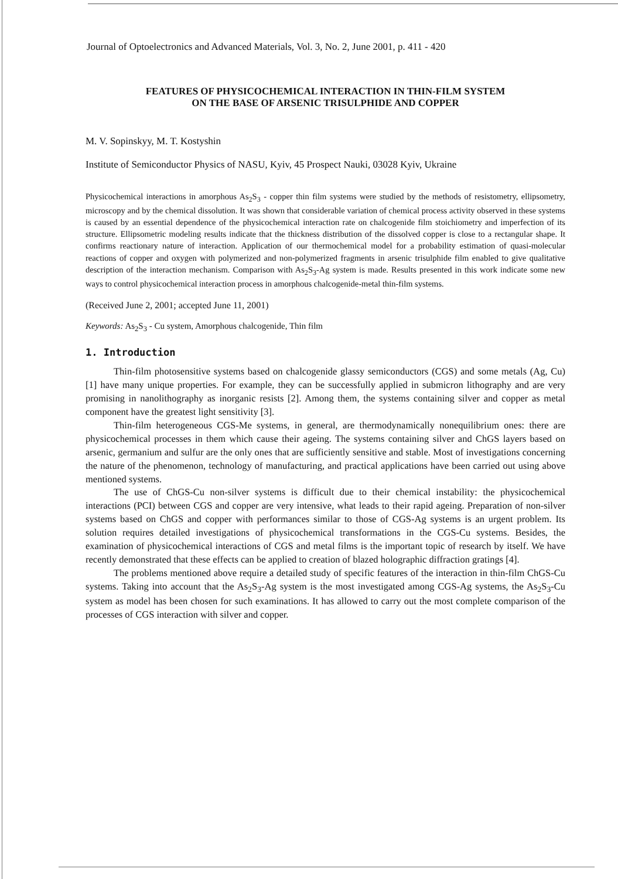Journal of Optoelectronics and Advanced Materials, Vol. 3, No. 2, June 2001, p. 411 - 420
FEATURES OF PHYSICOCHEMICAL INTERACTION IN THIN-FILM SYSTEM
ON THE BASE OF ARSENIC TRISULPHIDE AND COPPER
M. V. Sopinskyy, M. T. Kostyshin
Institute of Semiconductor Physics of NASU, Kyiv, 45 Prospect Nauki, 03028 Kyiv, Ukraine
Physicochemical interactions in amorphous As<sub>2</sub>S<sub>3</sub> - copper thin film systems were studied by the methods of resistometry, ellipsometry, microscopy and by the chemical dissolution. It was shown that considerable variation of chemical process activity observed in these systems is caused by an essential dependence of the physicochemical interaction rate on chalcogenide film stoichiometry and imperfection of its structure. Ellipsometric modeling results indicate that the thickness distribution of the dissolved copper is close to a rectangular shape. It confirms reactionary nature of interaction. Application of our thermochemical model for a probability estimation of quasi-molecular reactions of copper and oxygen with polymerized and non-polymerized fragments in arsenic trisulphide film enabled to give qualitative description of the interaction mechanism. Comparison with As<sub>2</sub>S<sub>3</sub>-Ag system is made. Results presented in this work indicate some new ways to control physicochemical interaction process in amorphous chalcogenide-metal thin-film systems.
(Received June 2, 2001; accepted June 11, 2001)
Keywords: As<sub>2</sub>S<sub>3</sub> - Cu system, Amorphous chalcogenide, Thin film
1. Introduction
Thin-film photosensitive systems based on chalcogenide glassy semiconductors (CGS) and some metals (Ag, Cu) [1] have many unique properties. For example, they can be successfully applied in submicron lithography and are very promising in nanolithography as inorganic resists [2]. Among them, the systems containing silver and copper as metal component have the greatest light sensitivity [3].
Thin-film heterogeneous CGS-Me systems, in general, are thermodynamically nonequilibrium ones: there are physicochemical processes in them which cause their ageing. The systems containing silver and ChGS layers based on arsenic, germanium and sulfur are the only ones that are sufficiently sensitive and stable. Most of investigations concerning the nature of the phenomenon, technology of manufacturing, and practical applications have been carried out using above mentioned systems.
The use of ChGS-Cu non-silver systems is difficult due to their chemical instability: the physicochemical interactions (PCI) between CGS and copper are very intensive, what leads to their rapid ageing. Preparation of non-silver systems based on ChGS and copper with performances similar to those of CGS-Ag systems is an urgent problem. Its solution requires detailed investigations of physicochemical transformations in the CGS-Cu systems. Besides, the examination of physicochemical interactions of CGS and metal films is the important topic of research by itself. We have recently demonstrated that these effects can be applied to creation of blazed holographic diffraction gratings [4].
The problems mentioned above require a detailed study of specific features of the interaction in thin-film ChGS-Cu systems. Taking into account that the As<sub>2</sub>S<sub>3</sub>-Ag system is the most investigated among CGS-Ag systems, the As<sub>2</sub>S<sub>3</sub>-Cu system as model has been chosen for such examinations. It has allowed to carry out the most complete comparison of the processes of CGS interaction with silver and copper.